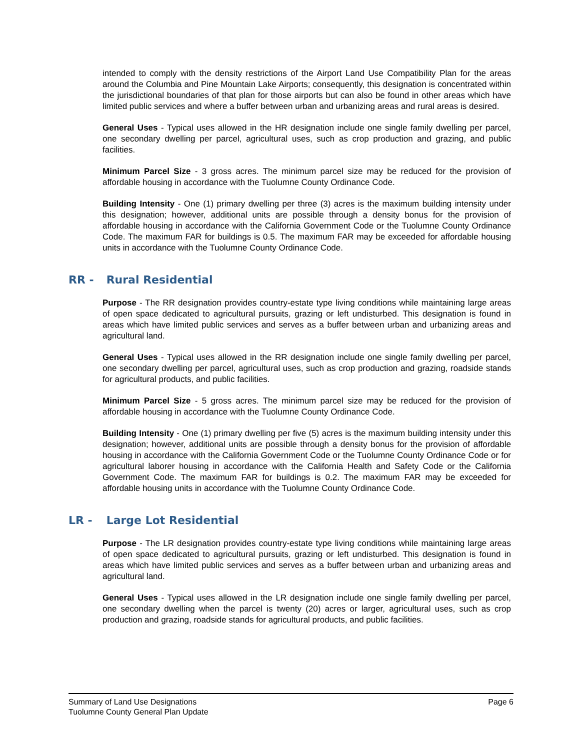intended to comply with the density restrictions of the Airport Land Use Compatibility Plan for the areas around the Columbia and Pine Mountain Lake Airports; consequently, this designation is concentrated within the jurisdictional boundaries of that plan for those airports but can also be found in other areas which have limited public services and where a buffer between urban and urbanizing areas and rural areas is desired.
General Uses - Typical uses allowed in the HR designation include one single family dwelling per parcel, one secondary dwelling per parcel, agricultural uses, such as crop production and grazing, and public facilities.
Minimum Parcel Size - 3 gross acres. The minimum parcel size may be reduced for the provision of affordable housing in accordance with the Tuolumne County Ordinance Code.
Building Intensity - One (1) primary dwelling per three (3) acres is the maximum building intensity under this designation; however, additional units are possible through a density bonus for the provision of affordable housing in accordance with the California Government Code or the Tuolumne County Ordinance Code. The maximum FAR for buildings is 0.5. The maximum FAR may be exceeded for affordable housing units in accordance with the Tuolumne County Ordinance Code.
RR - Rural Residential
Purpose - The RR designation provides country-estate type living conditions while maintaining large areas of open space dedicated to agricultural pursuits, grazing or left undisturbed. This designation is found in areas which have limited public services and serves as a buffer between urban and urbanizing areas and agricultural land.
General Uses - Typical uses allowed in the RR designation include one single family dwelling per parcel, one secondary dwelling per parcel, agricultural uses, such as crop production and grazing, roadside stands for agricultural products, and public facilities.
Minimum Parcel Size - 5 gross acres. The minimum parcel size may be reduced for the provision of affordable housing in accordance with the Tuolumne County Ordinance Code.
Building Intensity - One (1) primary dwelling per five (5) acres is the maximum building intensity under this designation; however, additional units are possible through a density bonus for the provision of affordable housing in accordance with the California Government Code or the Tuolumne County Ordinance Code or for agricultural laborer housing in accordance with the California Health and Safety Code or the California Government Code. The maximum FAR for buildings is 0.2. The maximum FAR may be exceeded for affordable housing units in accordance with the Tuolumne County Ordinance Code.
LR - Large Lot Residential
Purpose - The LR designation provides country-estate type living conditions while maintaining large areas of open space dedicated to agricultural pursuits, grazing or left undisturbed. This designation is found in areas which have limited public services and serves as a buffer between urban and urbanizing areas and agricultural land.
General Uses - Typical uses allowed in the LR designation include one single family dwelling per parcel, one secondary dwelling when the parcel is twenty (20) acres or larger, agricultural uses, such as crop production and grazing, roadside stands for agricultural products, and public facilities.
Page 6 Summary of Land Use Designations
Tuolumne County General Plan Update